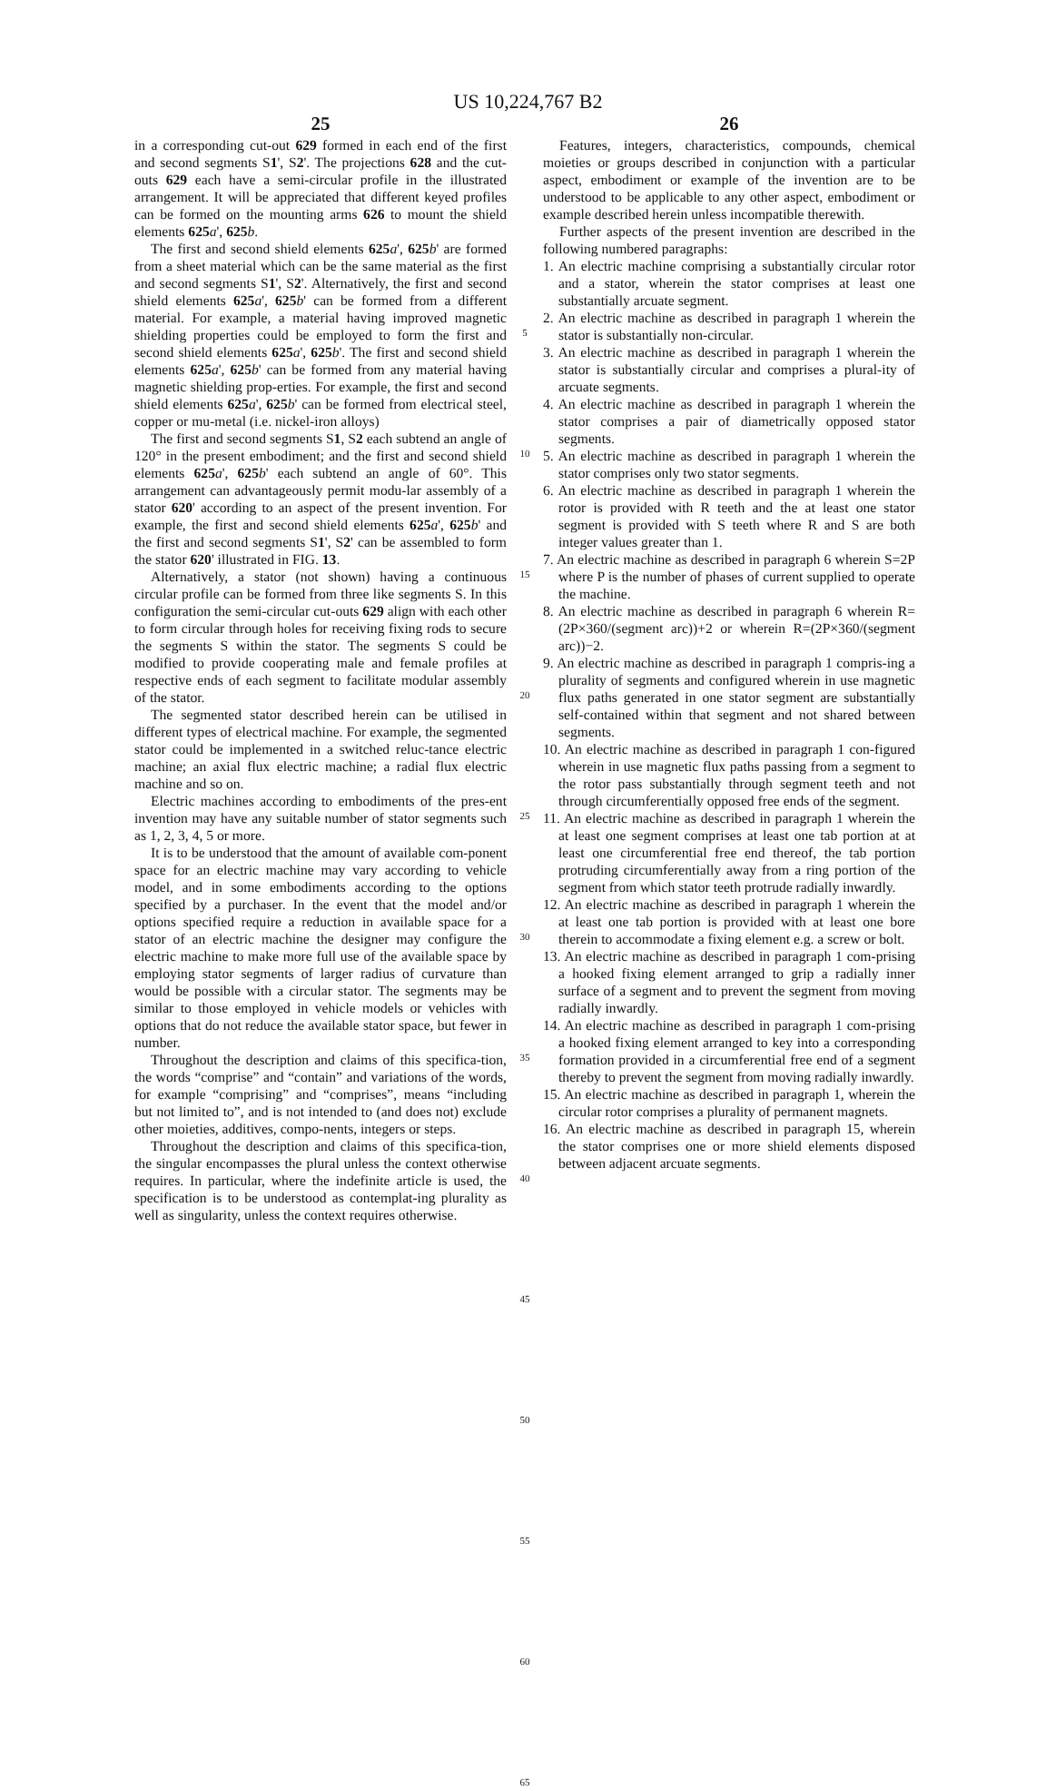US 10,224,767 B2
25
in a corresponding cut-out 629 formed in each end of the first and second segments S1', S2'. The projections 628 and the cut-outs 629 each have a semi-circular profile in the illustrated arrangement. It will be appreciated that different keyed profiles can be formed on the mounting arms 626 to mount the shield elements 625 a', 625 b.
The first and second shield elements 625 a', 625 b' are formed from a sheet material which can be the same material as the first and second segments S1', S2'. Alternatively, the first and second shield elements 625 a', 625 b' can be formed from a different material. For example, a material having improved magnetic shielding properties could be employed to form the first and second shield elements 625 a', 625 b'. The first and second shield elements 625 a', 625 b' can be formed from any material having magnetic shielding prop-erties. For example, the first and second shield elements 625 a', 625 b' can be formed from electrical steel, copper or mu-metal (i.e. nickel-iron alloys)
The first and second segments S1, S2 each subtend an angle of 120° in the present embodiment; and the first and second shield elements 625 a', 625 b' each subtend an angle of 60°. This arrangement can advantageously permit modu-lar assembly of a stator 620' according to an aspect of the present invention. For example, the first and second shield elements 625 a', 625 b' and the first and second segments S1', S2' can be assembled to form the stator 620' illustrated in FIG. 13.
Alternatively, a stator (not shown) having a continuous circular profile can be formed from three like segments S. In this configuration the semi-circular cut-outs 629 align with each other to form circular through holes for receiving fixing rods to secure the segments S within the stator. The segments S could be modified to provide cooperating male and female profiles at respective ends of each segment to facilitate modular assembly of the stator.
The segmented stator described herein can be utilised in different types of electrical machine. For example, the segmented stator could be implemented in a switched reluc-tance electric machine; an axial flux electric machine; a radial flux electric machine and so on.
Electric machines according to embodiments of the pres-ent invention may have any suitable number of stator segments such as 1, 2, 3, 4, 5 or more.
It is to be understood that the amount of available com-ponent space for an electric machine may vary according to vehicle model, and in some embodiments according to the options specified by a purchaser. In the event that the model and/or options specified require a reduction in available space for a stator of an electric machine the designer may configure the electric machine to make more full use of the available space by employing stator segments of larger radius of curvature than would be possible with a circular stator. The segments may be similar to those employed in vehicle models or vehicles with options that do not reduce the available stator space, but fewer in number.
Throughout the description and claims of this specifica-tion, the words “comprise” and “contain” and variations of the words, for example “comprising” and “comprises”, means “including but not limited to”, and is not intended to (and does not) exclude other moieties, additives, compo-nents, integers or steps.
Throughout the description and claims of this specifica-tion, the singular encompasses the plural unless the context otherwise requires. In particular, where the indefinite article is used, the specification is to be understood as contemplat-ing plurality as well as singularity, unless the context requires otherwise.
5
10
15
20
25
30
35
40
45
50
55
60
65
26
Features, integers, characteristics, compounds, chemical moieties or groups described in conjunction with a particular aspect, embodiment or example of the invention are to be understood to be applicable to any other aspect, embodiment or example described herein unless incompatible therewith.
Further aspects of the present invention are described in the following numbered paragraphs:
1. An electric machine comprising a substantially circular rotor and a stator, wherein the stator comprises at least one substantially arcuate segment.
2. An electric machine as described in paragraph 1 wherein the stator is substantially non-circular.
3. An electric machine as described in paragraph 1 wherein the stator is substantially circular and comprises a plural-ity of arcuate segments.
4. An electric machine as described in paragraph 1 wherein the stator comprises a pair of diametrically opposed stator segments.
5. An electric machine as described in paragraph 1 wherein the stator comprises only two stator segments.
6. An electric machine as described in paragraph 1 wherein the rotor is provided with R teeth and the at least one stator segment is provided with S teeth where R and S are both integer values greater than 1.
7. An electric machine as described in paragraph 6 wherein S=2P where P is the number of phases of current supplied to operate the machine.
8. An electric machine as described in paragraph 6 wherein R=(2P×360/(segment arc))+2 or wherein R=(2P×360/(segment arc))−2.
9. An electric machine as described in paragraph 1 compris-ing a plurality of segments and configured wherein in use magnetic flux paths generated in one stator segment are substantially self-contained within that segment and not shared between segments.
10. An electric machine as described in paragraph 1 con-figured wherein in use magnetic flux paths passing from a segment to the rotor pass substantially through segment teeth and not through circumferentially opposed free ends of the segment.
11. An electric machine as described in paragraph 1 wherein the at least one segment comprises at least one tab portion at at least one circumferential free end thereof, the tab portion protruding circumferentially away from a ring portion of the segment from which stator teeth protrude radially inwardly.
12. An electric machine as described in paragraph 1 wherein the at least one tab portion is provided with at least one bore therein to accommodate a fixing element e.g. a screw or bolt.
13. An electric machine as described in paragraph 1 com-prising a hooked fixing element arranged to grip a radially inner surface of a segment and to prevent the segment from moving radially inwardly.
14. An electric machine as described in paragraph 1 com-prising a hooked fixing element arranged to key into a corresponding formation provided in a circumferential free end of a segment thereby to prevent the segment from moving radially inwardly.
15. An electric machine as described in paragraph 1, wherein the circular rotor comprises a plurality of permanent magnets.
16. An electric machine as described in paragraph 15, wherein the stator comprises one or more shield elements disposed between adjacent arcuate segments.